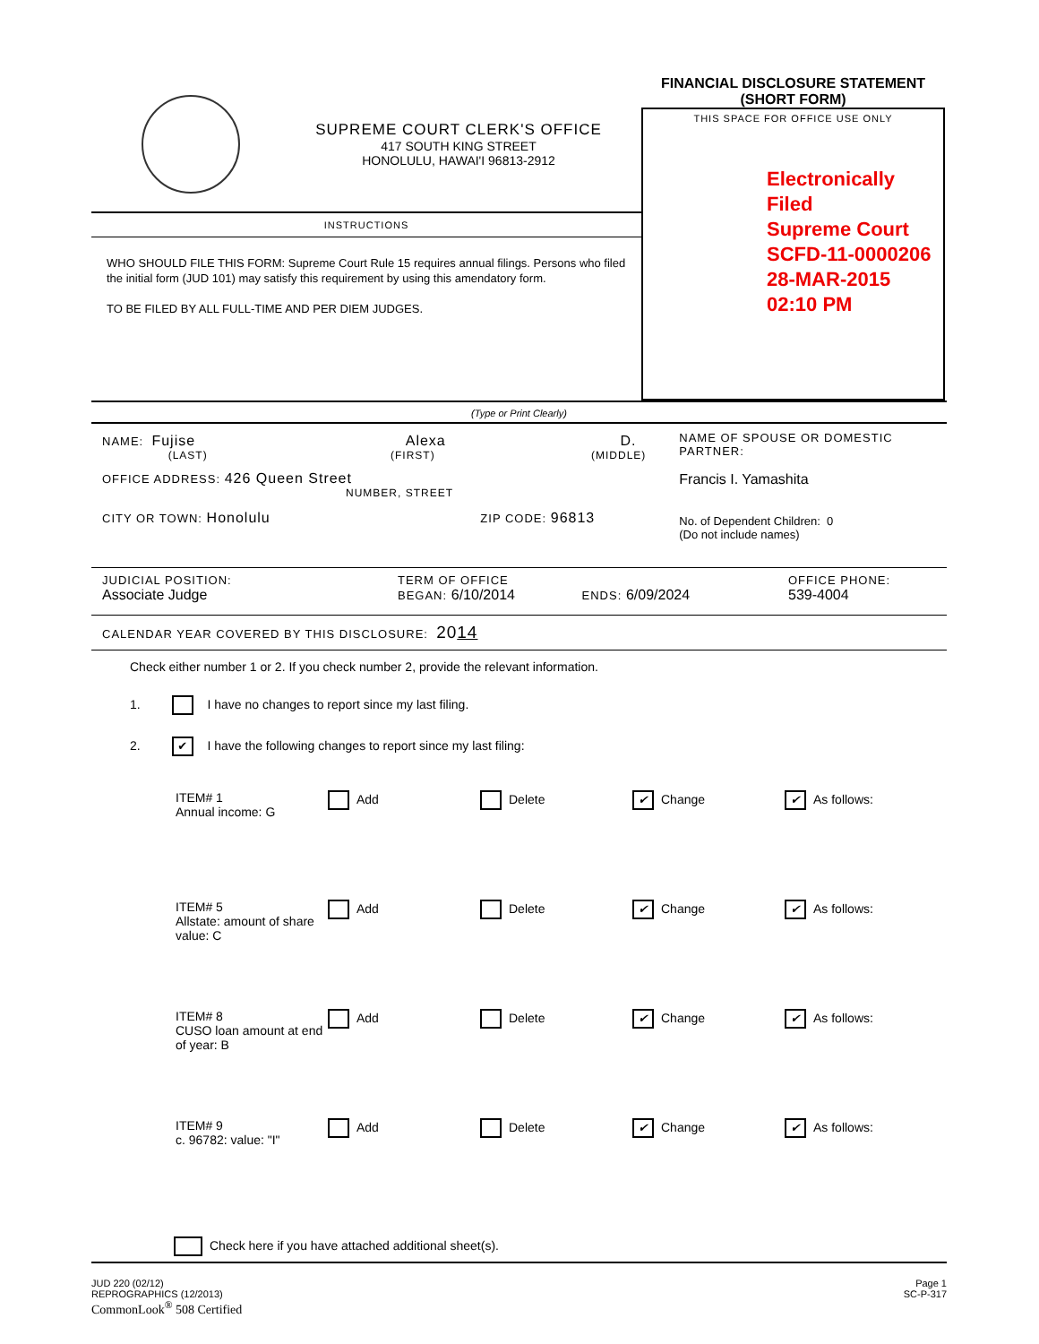SUPREME COURT CLERK'S OFFICE
417 SOUTH KING STREET
HONOLULU, HAWAI'I 96813-2912
INSTRUCTIONS
WHO SHOULD FILE THIS FORM: Supreme Court Rule 15 requires annual filings. Persons who filed the initial form (JUD 101) may satisfy this requirement by using this amendatory form.
TO BE FILED BY ALL FULL-TIME AND PER DIEM JUDGES.
FINANCIAL DISCLOSURE STATEMENT
(SHORT FORM)
THIS SPACE FOR OFFICE USE ONLY
Electronically Filed
Supreme Court
SCFD-11-0000206
28-MAR-2015
02:10 PM
(Type or Print Clearly)
NAME: Fujise Alexa D.
(LAST) (FIRST) (MIDDLE)
OFFICE ADDRESS: 426 Queen Street
NUMBER, STREET
CITY OR TOWN: Honolulu ZIP CODE: 96813
NAME OF SPOUSE OR DOMESTIC PARTNER:
Francis I. Yamashita
No. of Dependent Children: 0
(Do not include names)
JUDICIAL POSITION:
Associate Judge
TERM OF OFFICE
BEGAN: 6/10/2014 ENDS: 6/09/2024
OFFICE PHONE:
539-4004
CALENDAR YEAR COVERED BY THIS DISCLOSURE: 2014
Check either number 1 or 2. If you check number 2, provide the relevant information.
1. I have no changes to report since my last filing.
2. ✔ I have the following changes to report since my last filing:
ITEM# 1
Annual income: G Add Delete ✔ Change ✔ As follows:
ITEM# 5
Allstate: amount of share value: C Add Delete ✔ Change ✔ As follows:
ITEM# 8
CUSO loan amount at end of year: B Add Delete ✔ Change ✔ As follows:
ITEM# 9
c. 96782: value: "I" Add Delete ✔ Change ✔ As follows:
Check here if you have attached additional sheet(s).
JUD 220 (02/12)
REPROGRAPHICS (12/2013)
CommonLook<sup>®</sup> 508 Certified
Page 1
SC-P-317